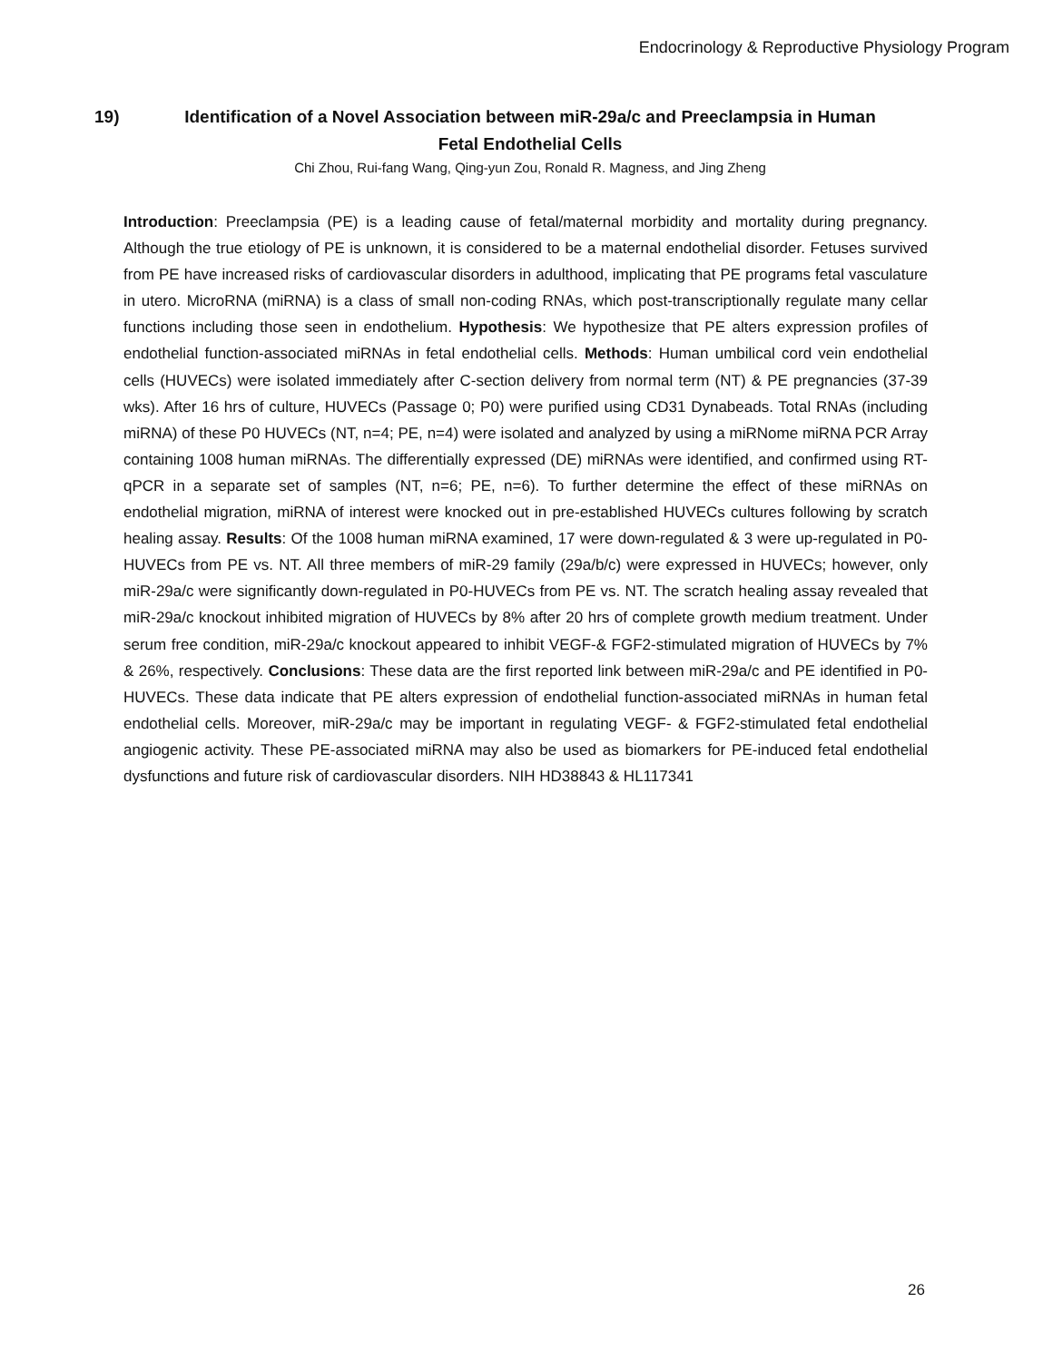Endocrinology & Reproductive Physiology Program
19)
Identification of a Novel Association between miR-29a/c and Preeclampsia in Human
Fetal Endothelial Cells
Chi Zhou, Rui-fang Wang, Qing-yun Zou, Ronald R. Magness, and Jing Zheng
Introduction: Preeclampsia (PE) is a leading cause of fetal/maternal morbidity and mortality during pregnancy. Although the true etiology of PE is unknown, it is considered to be a maternal endothelial disorder. Fetuses survived from PE have increased risks of cardiovascular disorders in adulthood, implicating that PE programs fetal vasculature in utero. MicroRNA (miRNA) is a class of small non-coding RNAs, which post-transcriptionally regulate many cellar functions including those seen in endothelium. Hypothesis: We hypothesize that PE alters expression profiles of endothelial function-associated miRNAs in fetal endothelial cells. Methods: Human umbilical cord vein endothelial cells (HUVECs) were isolated immediately after C-section delivery from normal term (NT) & PE pregnancies (37-39 wks). After 16 hrs of culture, HUVECs (Passage 0; P0) were purified using CD31 Dynabeads. Total RNAs (including miRNA) of these P0 HUVECs (NT, n=4; PE, n=4) were isolated and analyzed by using a miRNome miRNA PCR Array containing 1008 human miRNAs. The differentially expressed (DE) miRNAs were identified, and confirmed using RT-qPCR in a separate set of samples (NT, n=6; PE, n=6). To further determine the effect of these miRNAs on endothelial migration, miRNA of interest were knocked out in pre-established HUVECs cultures following by scratch healing assay. Results: Of the 1008 human miRNA examined, 17 were down-regulated & 3 were up-regulated in P0-HUVECs from PE vs. NT. All three members of miR-29 family (29a/b/c) were expressed in HUVECs; however, only miR-29a/c were significantly down-regulated in P0-HUVECs from PE vs. NT. The scratch healing assay revealed that miR-29a/c knockout inhibited migration of HUVECs by 8% after 20 hrs of complete growth medium treatment. Under serum free condition, miR-29a/c knockout appeared to inhibit VEGF-& FGF2-stimulated migration of HUVECs by 7% & 26%, respectively. Conclusions: These data are the first reported link between miR-29a/c and PE identified in P0-HUVECs. These data indicate that PE alters expression of endothelial function-associated miRNAs in human fetal endothelial cells. Moreover, miR-29a/c may be important in regulating VEGF- & FGF2-stimulated fetal endothelial angiogenic activity. These PE-associated miRNA may also be used as biomarkers for PE-induced fetal endothelial dysfunctions and future risk of cardiovascular disorders. NIH HD38843 & HL117341
26